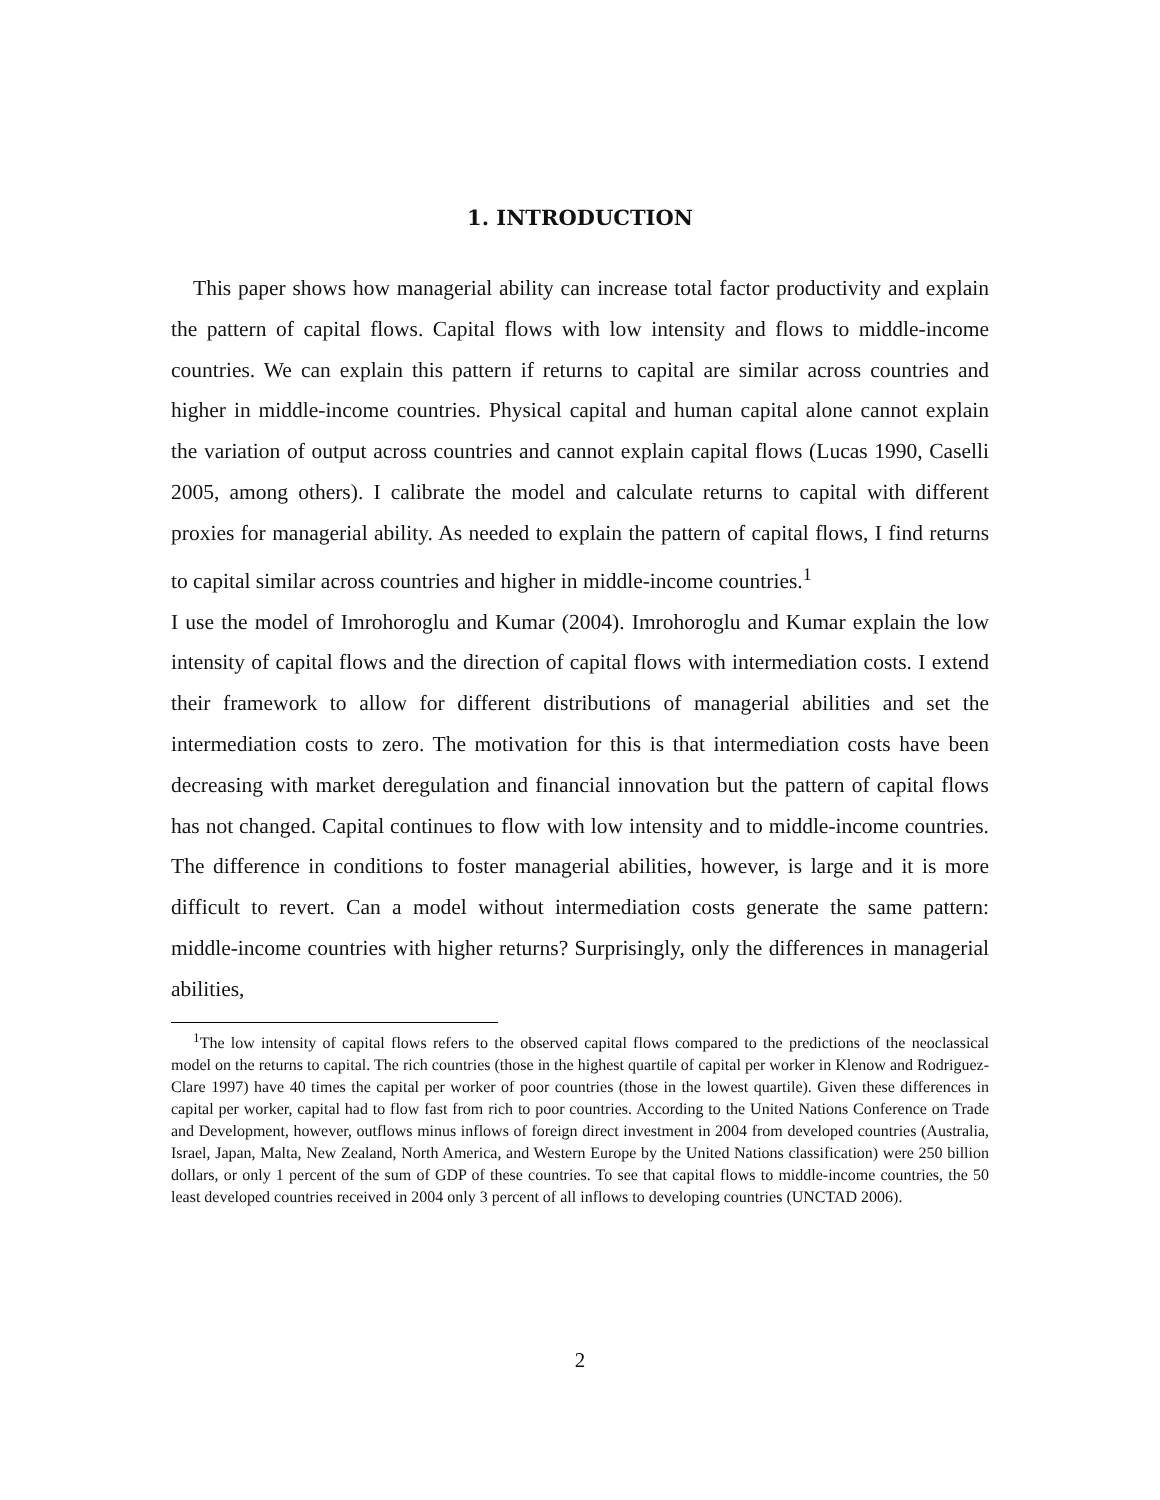1. INTRODUCTION
This paper shows how managerial ability can increase total factor productivity and explain the pattern of capital flows. Capital flows with low intensity and flows to middle-income countries. We can explain this pattern if returns to capital are similar across countries and higher in middle-income countries. Physical capital and human capital alone cannot explain the variation of output across countries and cannot explain capital flows (Lucas 1990, Caselli 2005, among others). I calibrate the model and calculate returns to capital with different proxies for managerial ability. As needed to explain the pattern of capital flows, I find returns to capital similar across countries and higher in middle-income countries.<sup>1</sup>
I use the model of Imrohoroglu and Kumar (2004). Imrohoroglu and Kumar explain the low intensity of capital flows and the direction of capital flows with intermediation costs. I extend their framework to allow for different distributions of managerial abilities and set the intermediation costs to zero. The motivation for this is that intermediation costs have been decreasing with market deregulation and financial innovation but the pattern of capital flows has not changed. Capital continues to flow with low intensity and to middle-income countries. The difference in conditions to foster managerial abilities, however, is large and it is more difficult to revert. Can a model without intermediation costs generate the same pattern: middle-income countries with higher returns? Surprisingly, only the differences in managerial abilities,
<sup>1</sup> The low intensity of capital flows refers to the observed capital flows compared to the predictions of the neoclassical model on the returns to capital. The rich countries (those in the highest quartile of capital per worker in Klenow and Rodriguez-Clare 1997) have 40 times the capital per worker of poor countries (those in the lowest quartile). Given these differences in capital per worker, capital had to flow fast from rich to poor countries. According to the United Nations Conference on Trade and Development, however, outflows minus inflows of foreign direct investment in 2004 from developed countries (Australia, Israel, Japan, Malta, New Zealand, North America, and Western Europe by the United Nations classification) were 250 billion dollars, or only 1 percent of the sum of GDP of these countries. To see that capital flows to middle-income countries, the 50 least developed countries received in 2004 only 3 percent of all inflows to developing countries (UNCTAD 2006).
2